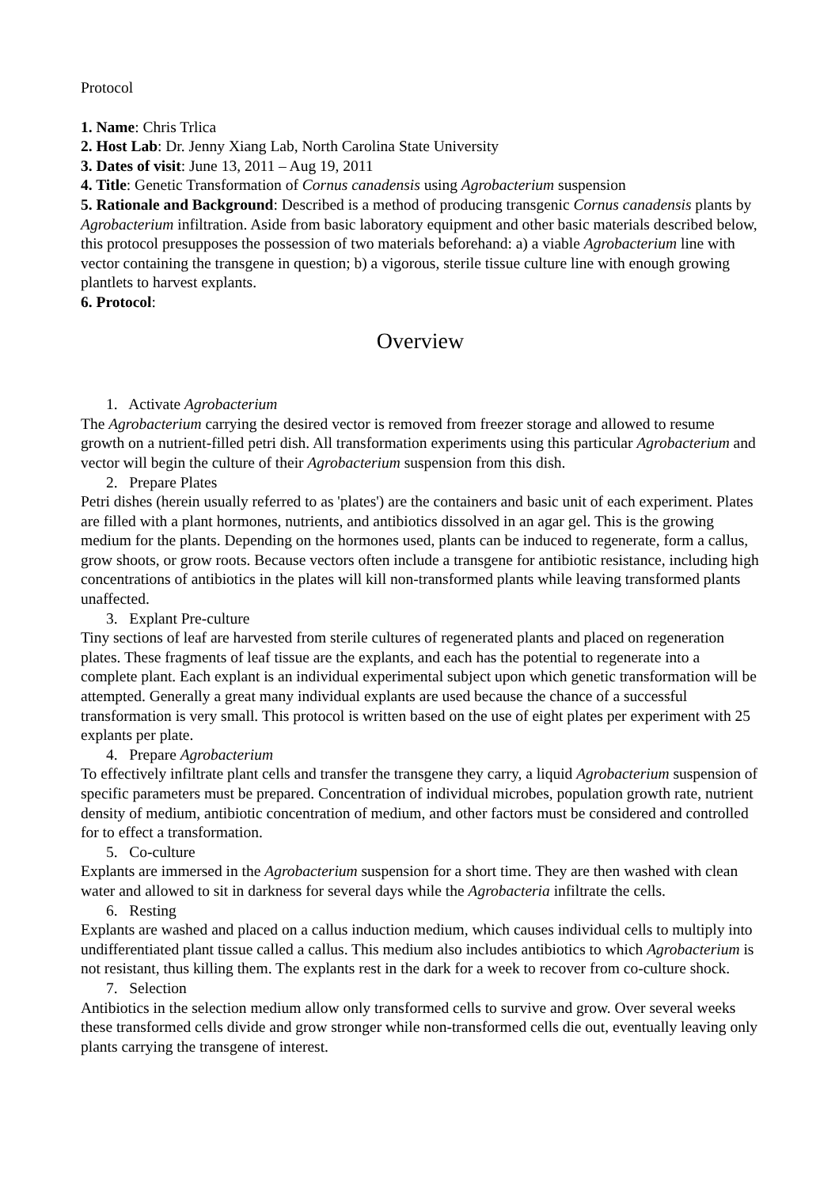Protocol
1. Name: Chris Trlica
2. Host Lab: Dr. Jenny Xiang Lab, North Carolina State University
3. Dates of visit: June 13, 2011 – Aug 19, 2011
4. Title: Genetic Transformation of Cornus canadensis using Agrobacterium suspension
5. Rationale and Background: Described is a method of producing transgenic Cornus canadensis plants by Agrobacterium infiltration. Aside from basic laboratory equipment and other basic materials described below, this protocol presupposes the possession of two materials beforehand: a) a viable Agrobacterium line with vector containing the transgene in question; b) a vigorous, sterile tissue culture line with enough growing plantlets to harvest explants.
6. Protocol:
Overview
1. Activate Agrobacterium
The Agrobacterium carrying the desired vector is removed from freezer storage and allowed to resume growth on a nutrient-filled petri dish. All transformation experiments using this particular Agrobacterium and vector will begin the culture of their Agrobacterium suspension from this dish.
2. Prepare Plates
Petri dishes (herein usually referred to as 'plates') are the containers and basic unit of each experiment. Plates are filled with a plant hormones, nutrients, and antibiotics dissolved in an agar gel. This is the growing medium for the plants. Depending on the hormones used, plants can be induced to regenerate, form a callus, grow shoots, or grow roots. Because vectors often include a transgene for antibiotic resistance, including high concentrations of antibiotics in the plates will kill non-transformed plants while leaving transformed plants unaffected.
3. Explant Pre-culture
Tiny sections of leaf are harvested from sterile cultures of regenerated plants and placed on regeneration plates. These fragments of leaf tissue are the explants, and each has the potential to regenerate into a complete plant. Each explant is an individual experimental subject upon which genetic transformation will be attempted. Generally a great many individual explants are used because the chance of a successful transformation is very small. This protocol is written based on the use of eight plates per experiment with 25 explants per plate.
4. Prepare Agrobacterium
To effectively infiltrate plant cells and transfer the transgene they carry, a liquid Agrobacterium suspension of specific parameters must be prepared. Concentration of individual microbes, population growth rate, nutrient density of medium, antibiotic concentration of medium, and other factors must be considered and controlled for to effect a transformation.
5. Co-culture
Explants are immersed in the Agrobacterium suspension for a short time. They are then washed with clean water and allowed to sit in darkness for several days while the Agrobacteria infiltrate the cells.
6. Resting
Explants are washed and placed on a callus induction medium, which causes individual cells to multiply into undifferentiated plant tissue called a callus. This medium also includes antibiotics to which Agrobacterium is not resistant, thus killing them. The explants rest in the dark for a week to recover from co-culture shock.
7. Selection
Antibiotics in the selection medium allow only transformed cells to survive and grow. Over several weeks these transformed cells divide and grow stronger while non-transformed cells die out, eventually leaving only plants carrying the transgene of interest.